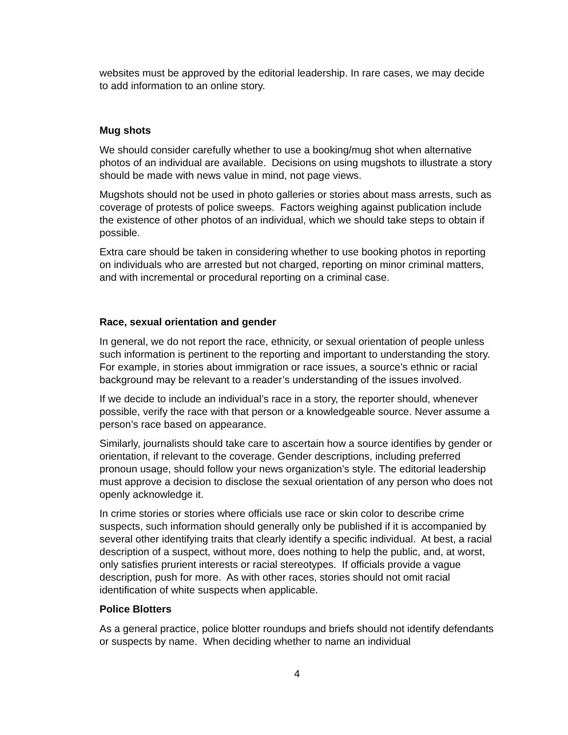websites must be approved by the editorial leadership. In rare cases, we may decide to add information to an online story.
Mug shots
We should consider carefully whether to use a booking/mug shot when alternative photos of an individual are available. Decisions on using mugshots to illustrate a story should be made with news value in mind, not page views.
Mugshots should not be used in photo galleries or stories about mass arrests, such as coverage of protests of police sweeps. Factors weighing against publication include the existence of other photos of an individual, which we should take steps to obtain if possible.
Extra care should be taken in considering whether to use booking photos in reporting on individuals who are arrested but not charged, reporting on minor criminal matters, and with incremental or procedural reporting on a criminal case.
Race, sexual orientation and gender
In general, we do not report the race, ethnicity, or sexual orientation of people unless such information is pertinent to the reporting and important to understanding the story. For example, in stories about immigration or race issues, a source’s ethnic or racial background may be relevant to a reader’s understanding of the issues involved.
If we decide to include an individual’s race in a story, the reporter should, whenever possible, verify the race with that person or a knowledgeable source. Never assume a person’s race based on appearance.
Similarly, journalists should take care to ascertain how a source identifies by gender or orientation, if relevant to the coverage. Gender descriptions, including preferred pronoun usage, should follow your news organization’s style. The editorial leadership must approve a decision to disclose the sexual orientation of any person who does not openly acknowledge it.
In crime stories or stories where officials use race or skin color to describe crime suspects, such information should generally only be published if it is accompanied by several other identifying traits that clearly identify a specific individual. At best, a racial description of a suspect, without more, does nothing to help the public, and, at worst, only satisfies prurient interests or racial stereotypes. If officials provide a vague description, push for more. As with other races, stories should not omit racial identification of white suspects when applicable.
Police Blotters
As a general practice, police blotter roundups and briefs should not identify defendants or suspects by name. When deciding whether to name an individual
4